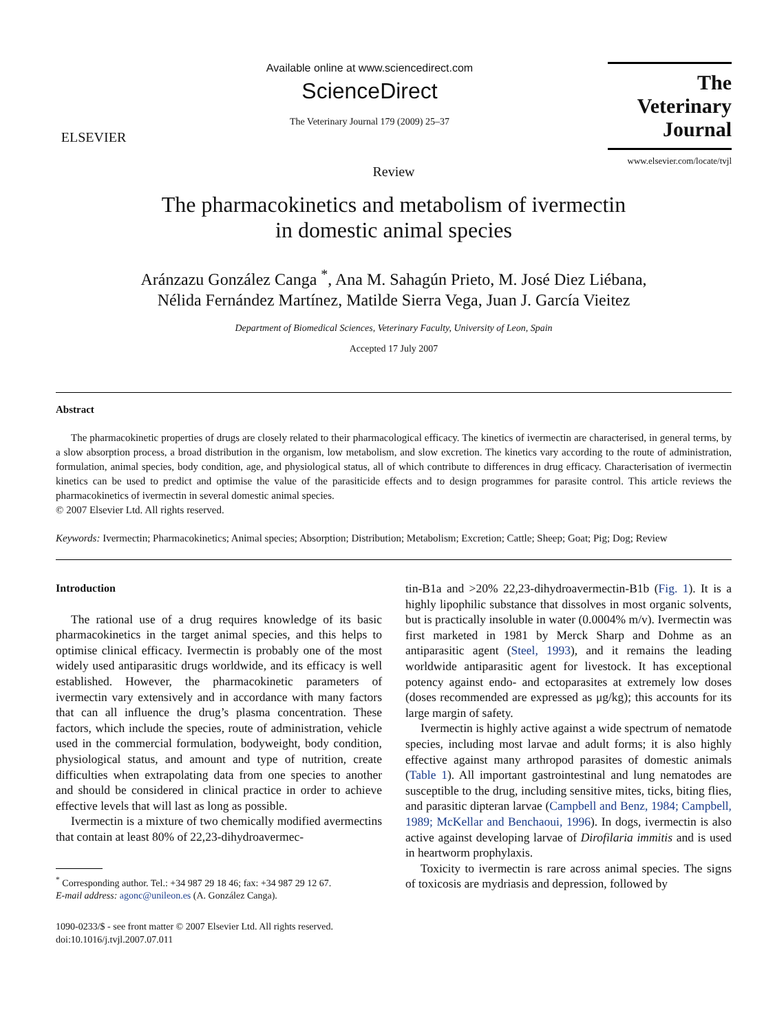ELSEVIER
Available online at www.sciencedirect.com
ScienceDirect
The Veterinary Journal 179 (2009) 25–37
The
Veterinary Journal
www.elsevier.com/locate/tvjl
Review
The pharmacokinetics and metabolism of ivermectin
in domestic animal species
Aránzazu González Canga <sup>*</sup>, Ana M. Sahagún Prieto, M. José Diez Liébana,
Nélida Fernández Martínez, Matilde Sierra Vega, Juan J. García Vieitez
Department of Biomedical Sciences, Veterinary Faculty, University of Leon, Spain
Accepted 17 July 2007
Abstract
The pharmacokinetic properties of drugs are closely related to their pharmacological efficacy. The kinetics of ivermectin are characterised, in general terms, by a slow absorption process, a broad distribution in the organism, low metabolism, and slow excretion. The kinetics vary according to the route of administration, formulation, animal species, body condition, age, and physiological status, all of which contribute to differences in drug efficacy. Characterisation of ivermectin kinetics can be used to predict and optimise the value of the parasiticide effects and to design programmes for parasite control. This article reviews the pharmacokinetics of ivermectin in several domestic animal species.
© 2007 Elsevier Ltd. All rights reserved.
Keywords: Ivermectin; Pharmacokinetics; Animal species; Absorption; Distribution; Metabolism; Excretion; Cattle; Sheep; Goat; Pig; Dog; Review
Introduction
The rational use of a drug requires knowledge of its basic pharmacokinetics in the target animal species, and this helps to optimise clinical efficacy. Ivermectin is probably one of the most widely used antiparasitic drugs worldwide, and its efficacy is well established. However, the pharmacokinetic parameters of ivermectin vary extensively and in accordance with many factors that can all influence the drug’s plasma concentration. These factors, which include the species, route of administration, vehicle used in the commercial formulation, bodyweight, body condition, physiological status, and amount and type of nutrition, create difficulties when extrapolating data from one species to another and should be considered in clinical practice in order to achieve effective levels that will last as long as possible.
Ivermectin is a mixture of two chemically modified avermectins that contain at least 80% of 22,23-dihydroavermec-
<sup>*</sup> Corresponding author. Tel.: +34 987 29 18 46; fax: +34 987 29 12 67.
E-mail address: agonc@unileon.es (A. González Canga).
1090-0233/$ - see front matter © 2007 Elsevier Ltd. All rights reserved.
doi:10.1016/j.tvjl.2007.07.011
tin-B1a and >20% 22,23-dihydroavermectin-B1b (Fig. 1). It is a highly lipophilic substance that dissolves in most organic solvents, but is practically insoluble in water (0.0004% m/v). Ivermectin was first marketed in 1981 by Merck Sharp and Dohme as an antiparasitic agent (Steel, 1993), and it remains the leading worldwide antiparasitic agent for livestock. It has exceptional potency against endo- and ectoparasites at extremely low doses (doses recommended are expressed as μg/kg); this accounts for its large margin of safety.
Ivermectin is highly active against a wide spectrum of nematode species, including most larvae and adult forms; it is also highly effective against many arthropod parasites of domestic animals (Table 1). All important gastrointestinal and lung nematodes are susceptible to the drug, including sensitive mites, ticks, biting flies, and parasitic dipteran larvae (Campbell and Benz, 1984; Campbell, 1989; McKellar and Benchaoui, 1996). In dogs, ivermectin is also active against developing larvae of Dirofilaria immitis and is used in heartworm prophylaxis.
Toxicity to ivermectin is rare across animal species. The signs of toxicosis are mydriasis and depression, followed by